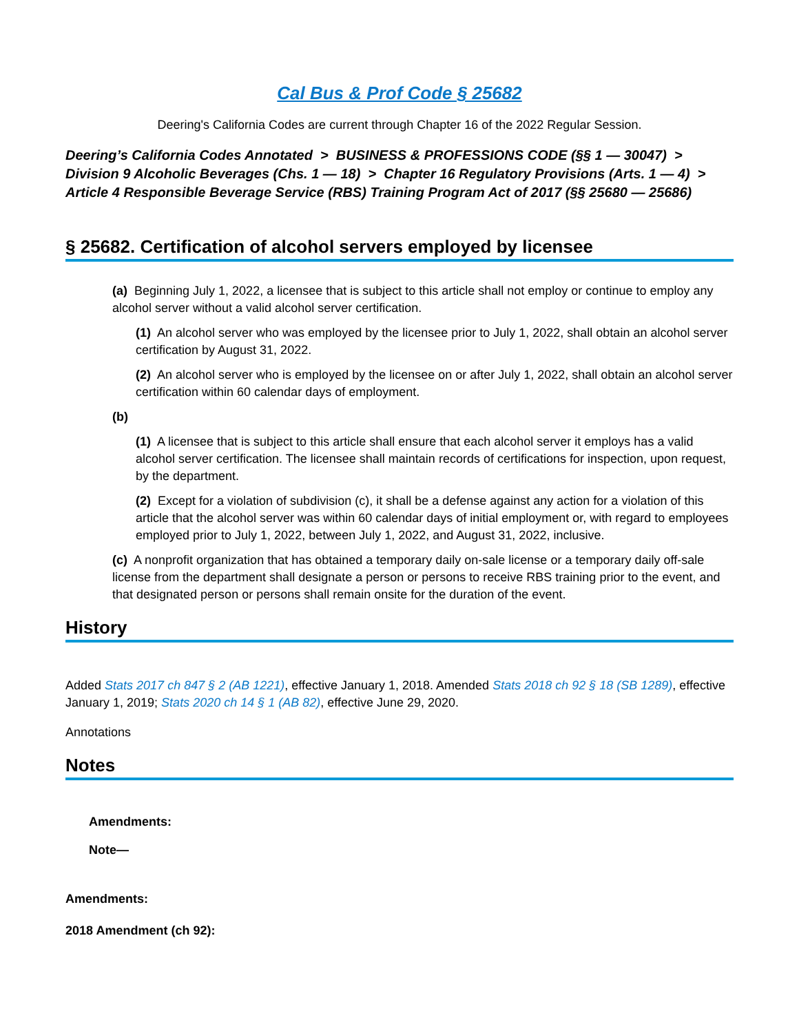Cal Bus & Prof Code § 25682
Deering's California Codes are current through Chapter 16 of the 2022 Regular Session.
Deering’s California Codes Annotated > BUSINESS & PROFESSIONS CODE (§§ 1 — 30047) >
Division 9 Alcoholic Beverages (Chs. 1 — 18) > Chapter 16 Regulatory Provisions (Arts. 1 — 4) >
Article 4 Responsible Beverage Service (RBS) Training Program Act of 2017 (§§ 25680 — 25686)
§ 25682. Certification of alcohol servers employed by licensee
(a) Beginning July 1, 2022, a licensee that is subject to this article shall not employ or continue to employ any alcohol server without a valid alcohol server certification.
(1) An alcohol server who was employed by the licensee prior to July 1, 2022, shall obtain an alcohol server certification by August 31, 2022.
(2) An alcohol server who is employed by the licensee on or after July 1, 2022, shall obtain an alcohol server certification within 60 calendar days of employment.
(b)
(1) A licensee that is subject to this article shall ensure that each alcohol server it employs has a valid alcohol server certification. The licensee shall maintain records of certifications for inspection, upon request, by the department.
(2) Except for a violation of subdivision (c), it shall be a defense against any action for a violation of this article that the alcohol server was within 60 calendar days of initial employment or, with regard to employees employed prior to July 1, 2022, between July 1, 2022, and August 31, 2022, inclusive.
(c) A nonprofit organization that has obtained a temporary daily on-sale license or a temporary daily off-sale license from the department shall designate a person or persons to receive RBS training prior to the event, and that designated person or persons shall remain onsite for the duration of the event.
History
Added Stats 2017 ch 847 § 2 (AB 1221), effective January 1, 2018. Amended Stats 2018 ch 92 § 18 (SB 1289), effective January 1, 2019; Stats 2020 ch 14 § 1 (AB 82), effective June 29, 2020.
Annotations
Notes
Amendments:
Note—
Amendments:
2018 Amendment (ch 92):